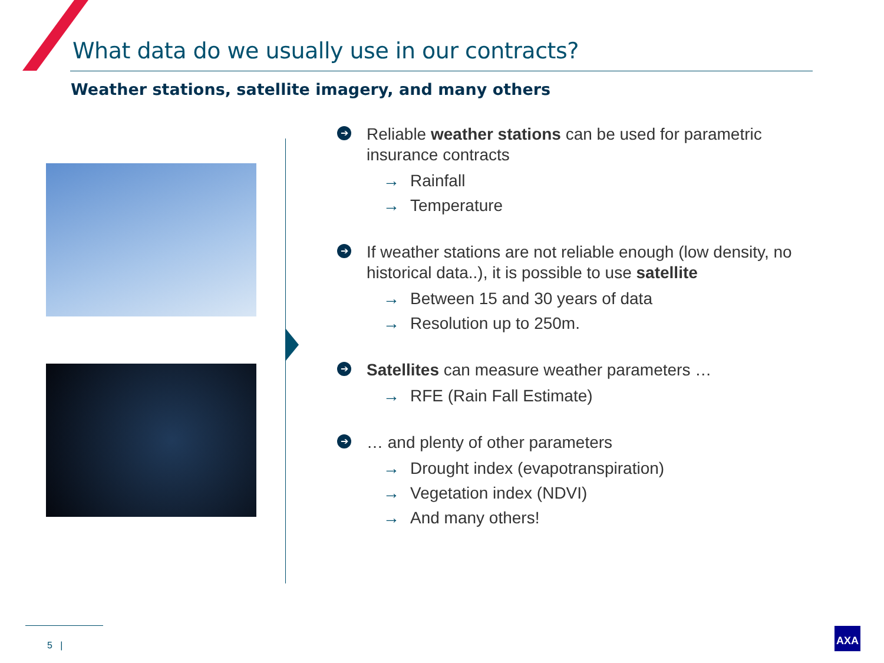What data do we usually use in our contracts?
Weather stations, satellite imagery, and many others
➔
Reliable weather stations can be used for parametric insurance contracts
→ Rainfall
→ Temperature
➔
If weather stations are not reliable enough (low density, no historical data..), it is possible to use satellite
→ Between 15 and 30 years of data
→ Resolution up to 250m.
➔
Satellites can measure weather parameters …
→ RFE (Rain Fall Estimate)
➔
… and plenty of other parameters
→ Drought index (evapotranspiration)
→ Vegetation index (NDVI)
→ And many others!
5 |
AXA